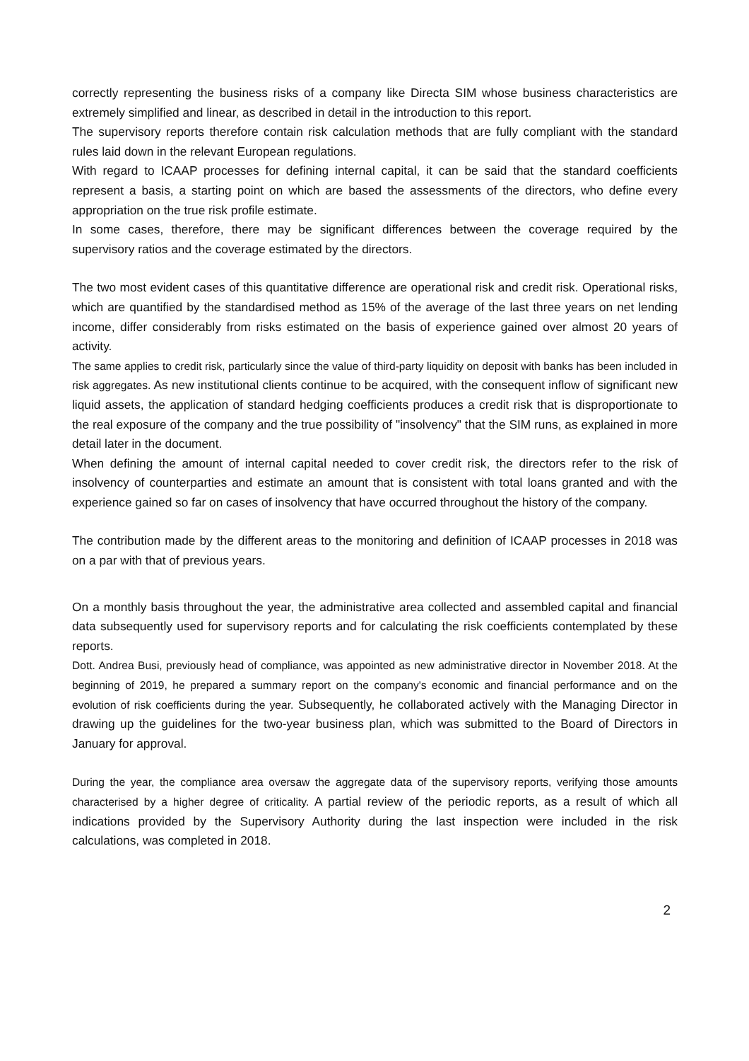correctly representing the business risks of a company like Directa SIM whose business characteristics are extremely simplified and linear, as described in detail in the introduction to this report.
The supervisory reports therefore contain risk calculation methods that are fully compliant with the standard rules laid down in the relevant European regulations.
With regard to ICAAP processes for defining internal capital, it can be said that the standard coefficients represent a basis, a starting point on which are based the assessments of the directors, who define every appropriation on the true risk profile estimate.
In some cases, therefore, there may be significant differences between the coverage required by the supervisory ratios and the coverage estimated by the directors.
The two most evident cases of this quantitative difference are operational risk and credit risk. Operational risks, which are quantified by the standardised method as 15% of the average of the last three years on net lending income, differ considerably from risks estimated on the basis of experience gained over almost 20 years of activity.
The same applies to credit risk, particularly since the value of third-party liquidity on deposit with banks has been included in risk aggregates. As new institutional clients continue to be acquired, with the consequent inflow of significant new liquid assets, the application of standard hedging coefficients produces a credit risk that is disproportionate to the real exposure of the company and the true possibility of "insolvency" that the SIM runs, as explained in more detail later in the document.
When defining the amount of internal capital needed to cover credit risk, the directors refer to the risk of insolvency of counterparties and estimate an amount that is consistent with total loans granted and with the experience gained so far on cases of insolvency that have occurred throughout the history of the company.
The contribution made by the different areas to the monitoring and definition of ICAAP processes in 2018 was on a par with that of previous years.
On a monthly basis throughout the year, the administrative area collected and assembled capital and financial data subsequently used for supervisory reports and for calculating the risk coefficients contemplated by these reports.
Dott. Andrea Busi, previously head of compliance, was appointed as new administrative director in November 2018. At the beginning of 2019, he prepared a summary report on the company's economic and financial performance and on the evolution of risk coefficients during the year. Subsequently, he collaborated actively with the Managing Director in drawing up the guidelines for the two-year business plan, which was submitted to the Board of Directors in January for approval.
During the year, the compliance area oversaw the aggregate data of the supervisory reports, verifying those amounts characterised by a higher degree of criticality. A partial review of the periodic reports, as a result of which all indications provided by the Supervisory Authority during the last inspection were included in the risk calculations, was completed in 2018.
2